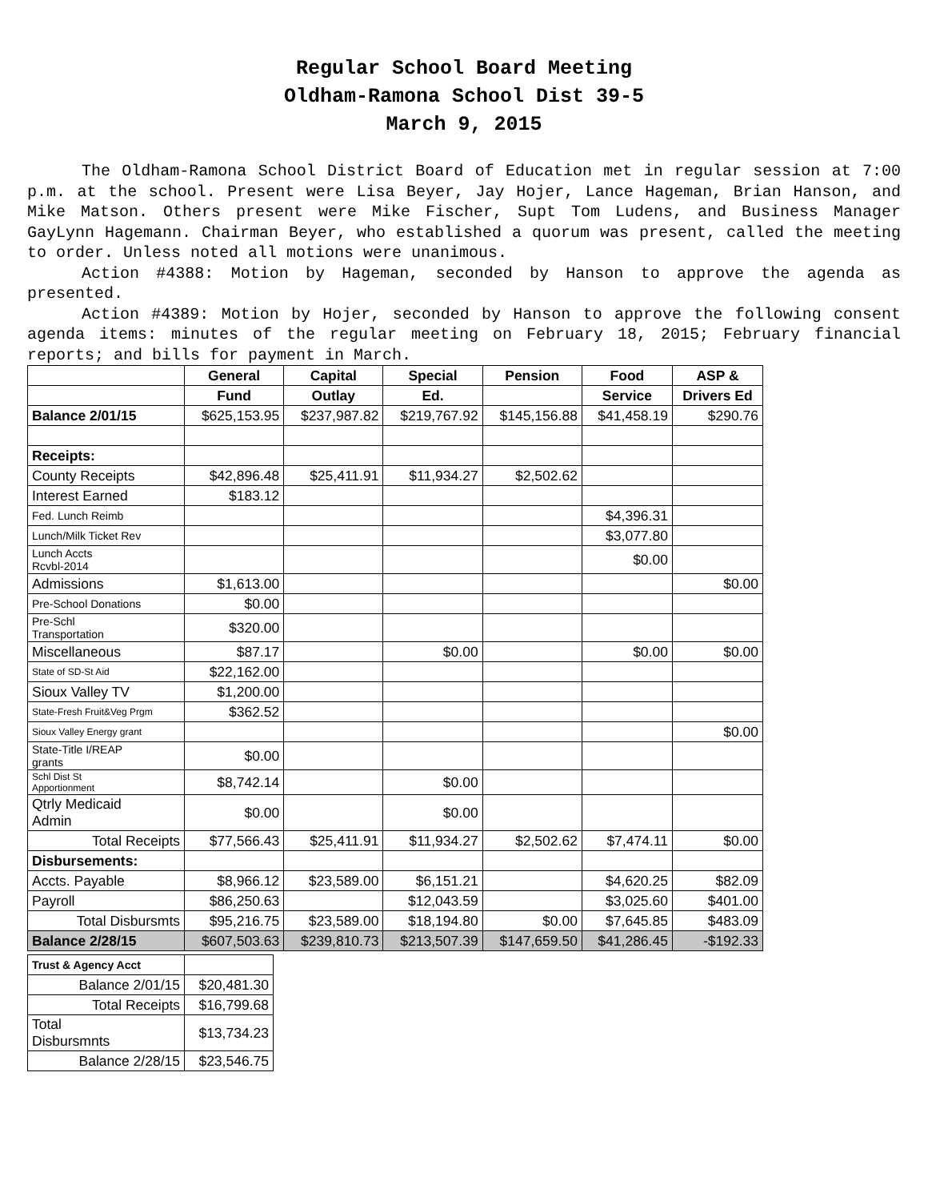Regular School Board Meeting
Oldham-Ramona School Dist 39-5
March 9, 2015
The Oldham-Ramona School District Board of Education met in regular session at 7:00 p.m. at the school. Present were Lisa Beyer, Jay Hojer, Lance Hageman, Brian Hanson, and Mike Matson. Others present were Mike Fischer, Supt Tom Ludens, and Business Manager GayLynn Hagemann. Chairman Beyer, who established a quorum was present, called the meeting to order. Unless noted all motions were unanimous.
Action #4388: Motion by Hageman, seconded by Hanson to approve the agenda as presented.
Action #4389: Motion by Hojer, seconded by Hanson to approve the following consent agenda items: minutes of the regular meeting on February 18, 2015; February financial reports; and bills for payment in March.
| | General | Capital | Special | Pension | Food | ASP & |
| --- | --- | --- | --- | --- | --- | --- |
| | Fund | Outlay | Ed. | | Service | Drivers Ed |
| Balance 2/01/15 | $625,153.95 | $237,987.82 | $219,767.92 | $145,156.88 | $41,458.19 | $290.76 |
| Receipts: | | | | | | |
| County Receipts | $42,896.48 | $25,411.91 | $11,934.27 | $2,502.62 | | |
| Interest Earned | $183.12 | | | | | |
| Fed. Lunch Reimb | | | | | $4,396.31 | |
| Lunch/Milk Ticket Rev | | | | | $3,077.80 | |
| Lunch Accts Rcvbl-2014 | | | | | $0.00 | |
| Admissions | $1,613.00 | | | | | $0.00 |
| Pre-School Donations | $0.00 | | | | | |
| Pre-Schl Transportation | $320.00 | | | | | |
| Miscellaneous | $87.17 | | $0.00 | | $0.00 | $0.00 |
| State of SD-St Aid | $22,162.00 | | | | | |
| Sioux Valley TV | $1,200.00 | | | | | |
| State-Fresh Fruit&Veg Prgm | $362.52 | | | | | |
| Sioux Valley Energy grant | | | | | | $0.00 |
| State-Title I/REAP grants | $0.00 | | | | | |
| Schl Dist St Apportionment | $8,742.14 | | $0.00 | | | |
| Qtrly Medicaid Admin | $0.00 | | $0.00 | | | |
| Total Receipts | $77,566.43 | $25,411.91 | $11,934.27 | $2,502.62 | $7,474.11 | $0.00 |
| Disbursements: | | | | | | |
| Accts. Payable | $8,966.12 | $23,589.00 | $6,151.21 | | $4,620.25 | $82.09 |
| Payroll | $86,250.63 | | $12,043.59 | | $3,025.60 | $401.00 |
| Total Disbursmts | $95,216.75 | $23,589.00 | $18,194.80 | $0.00 | $7,645.85 | $483.09 |
| Balance 2/28/15 | $607,503.63 | $239,810.73 | $213,507.39 | $147,659.50 | $41,286.45 | -$192.33 |
| Trust & Agency Acct | |
| Balance 2/01/15 | $20,481.30 |
| Total Receipts | $16,799.68 |
| Total Disbursmnts | $13,734.23 |
| Balance 2/28/15 | $23,546.75 |